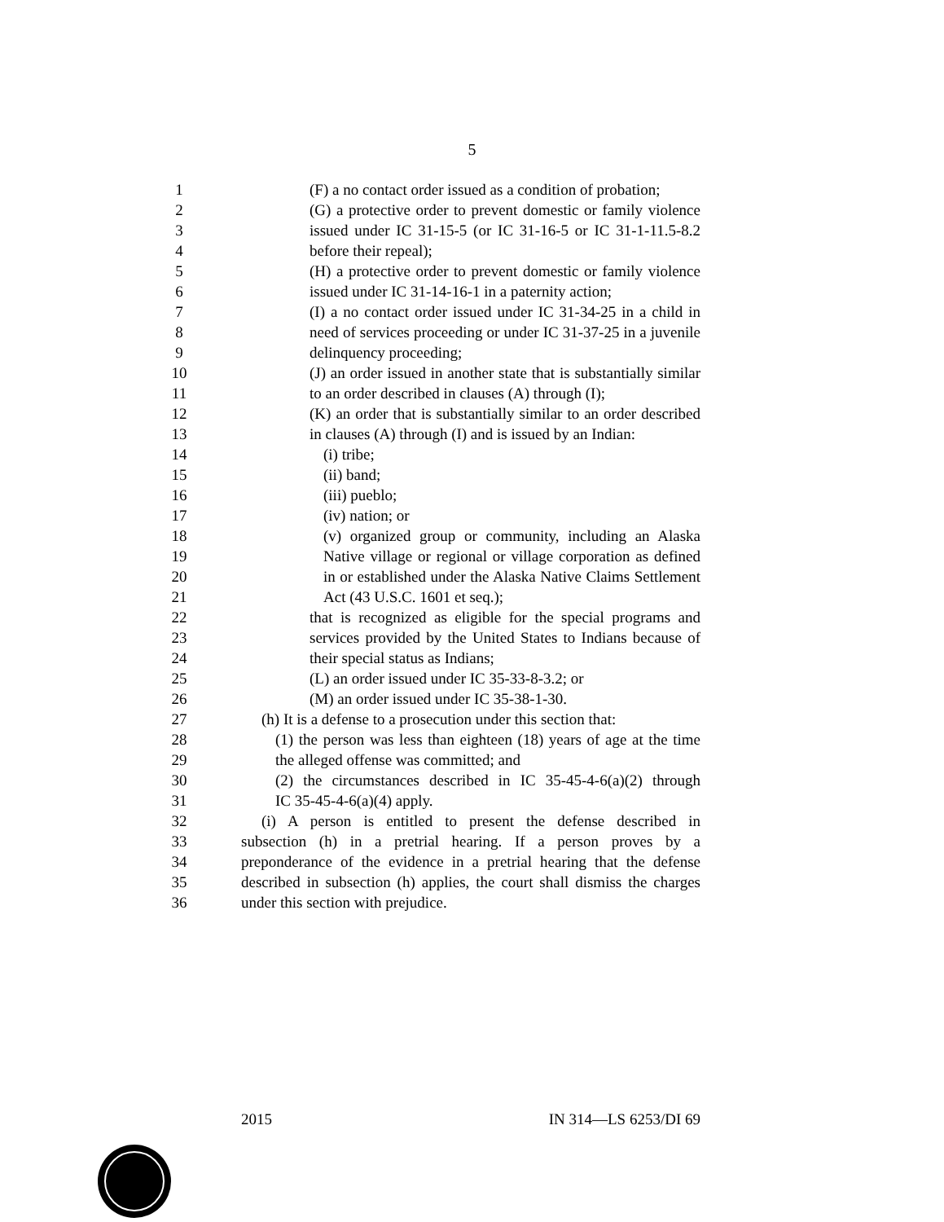5
1 (F) a no contact order issued as a condition of probation;
2 (G) a protective order to prevent domestic or family violence
3 issued under IC 31-15-5 (or IC 31-16-5 or IC 31-1-11.5-8.2
4 before their repeal);
5 (H) a protective order to prevent domestic or family violence
6 issued under IC 31-14-16-1 in a paternity action;
7 (I) a no contact order issued under IC 31-34-25 in a child in
8 need of services proceeding or under IC 31-37-25 in a juvenile
9 delinquency proceeding;
10 (J) an order issued in another state that is substantially similar
11 to an order described in clauses (A) through (I);
12 (K) an order that is substantially similar to an order described
13 in clauses (A) through (I) and is issued by an Indian:
14 (i) tribe;
15 (ii) band;
16 (iii) pueblo;
17 (iv) nation; or
18 (v) organized group or community, including an Alaska
19 Native village or regional or village corporation as defined
20 in or established under the Alaska Native Claims Settlement
21 Act (43 U.S.C. 1601 et seq.);
22 that is recognized as eligible for the special programs and
23 services provided by the United States to Indians because of
24 their special status as Indians;
25 (L) an order issued under IC 35-33-8-3.2; or
26 (M) an order issued under IC 35-38-1-30.
27 (h) It is a defense to a prosecution under this section that:
28 (1) the person was less than eighteen (18) years of age at the time
29 the alleged offense was committed; and
30 (2) the circumstances described in IC 35-45-4-6(a)(2) through
31 IC 35-45-4-6(a)(4) apply.
32 (i) A person is entitled to present the defense described in
33 subsection (h) in a pretrial hearing. If a person proves by a
34 preponderance of the evidence in a pretrial hearing that the defense
35 described in subsection (h) applies, the court shall dismiss the charges
36 under this section with prejudice.
2015 IN 314—LS 6253/DI 69